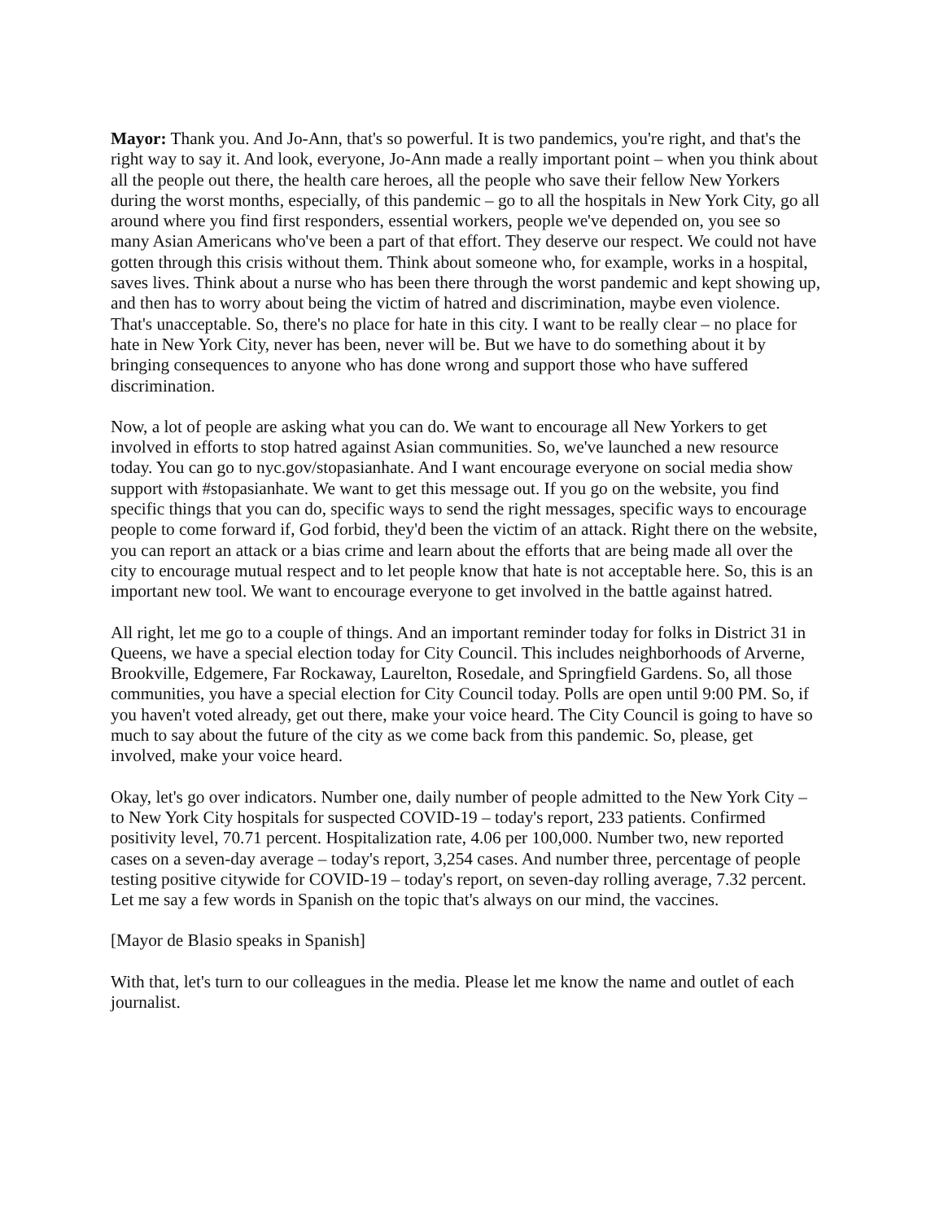Mayor: Thank you. And Jo-Ann, that's so powerful. It is two pandemics, you're right, and that's the right way to say it. And look, everyone, Jo-Ann made a really important point – when you think about all the people out there, the health care heroes, all the people who save their fellow New Yorkers during the worst months, especially, of this pandemic – go to all the hospitals in New York City, go all around where you find first responders, essential workers, people we've depended on, you see so many Asian Americans who've been a part of that effort. They deserve our respect. We could not have gotten through this crisis without them. Think about someone who, for example, works in a hospital, saves lives. Think about a nurse who has been there through the worst pandemic and kept showing up, and then has to worry about being the victim of hatred and discrimination, maybe even violence. That's unacceptable. So, there's no place for hate in this city. I want to be really clear – no place for hate in New York City, never has been, never will be. But we have to do something about it by bringing consequences to anyone who has done wrong and support those who have suffered discrimination.
Now, a lot of people are asking what you can do. We want to encourage all New Yorkers to get involved in efforts to stop hatred against Asian communities. So, we've launched a new resource today. You can go to nyc.gov/stopasianhate. And I want encourage everyone on social media show support with #stopasianhate. We want to get this message out. If you go on the website, you find specific things that you can do, specific ways to send the right messages, specific ways to encourage people to come forward if, God forbid, they'd been the victim of an attack. Right there on the website, you can report an attack or a bias crime and learn about the efforts that are being made all over the city to encourage mutual respect and to let people know that hate is not acceptable here. So, this is an important new tool. We want to encourage everyone to get involved in the battle against hatred.
All right, let me go to a couple of things. And an important reminder today for folks in District 31 in Queens, we have a special election today for City Council. This includes neighborhoods of Arverne, Brookville, Edgemere, Far Rockaway, Laurelton, Rosedale, and Springfield Gardens. So, all those communities, you have a special election for City Council today. Polls are open until 9:00 PM. So, if you haven't voted already, get out there, make your voice heard. The City Council is going to have so much to say about the future of the city as we come back from this pandemic. So, please, get involved, make your voice heard.
Okay, let's go over indicators. Number one, daily number of people admitted to the New York City – to New York City hospitals for suspected COVID-19 – today's report, 233 patients. Confirmed positivity level, 70.71 percent. Hospitalization rate, 4.06 per 100,000. Number two, new reported cases on a seven-day average – today's report, 3,254 cases. And number three, percentage of people testing positive citywide for COVID-19 – today's report, on seven-day rolling average, 7.32 percent. Let me say a few words in Spanish on the topic that's always on our mind, the vaccines.
[Mayor de Blasio speaks in Spanish]
With that, let's turn to our colleagues in the media. Please let me know the name and outlet of each journalist.